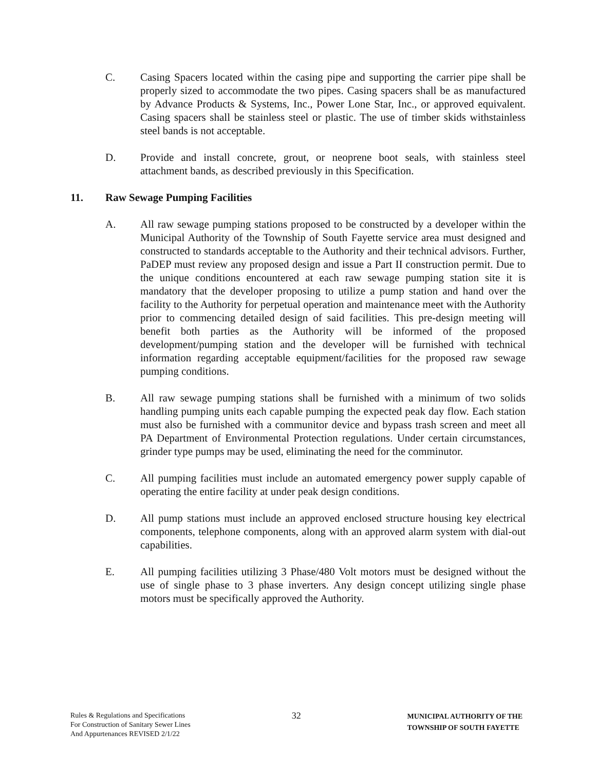C. Casing Spacers located within the casing pipe and supporting the carrier pipe shall be properly sized to accommodate the two pipes. Casing spacers shall be as manufactured by Advance Products & Systems, Inc., Power Lone Star, Inc., or approved equivalent. Casing spacers shall be stainless steel or plastic. The use of timber skids withstainless steel bands is not acceptable.
D. Provide and install concrete, grout, or neoprene boot seals, with stainless steel attachment bands, as described previously in this Specification.
11. Raw Sewage Pumping Facilities
A. All raw sewage pumping stations proposed to be constructed by a developer within the Municipal Authority of the Township of South Fayette service area must designed and constructed to standards acceptable to the Authority and their technical advisors. Further, PaDEP must review any proposed design and issue a Part II construction permit. Due to the unique conditions encountered at each raw sewage pumping station site it is mandatory that the developer proposing to utilize a pump station and hand over the facility to the Authority for perpetual operation and maintenance meet with the Authority prior to commencing detailed design of said facilities. This pre-design meeting will benefit both parties as the Authority will be informed of the proposed development/pumping station and the developer will be furnished with technical information regarding acceptable equipment/facilities for the proposed raw sewage pumping conditions.
B. All raw sewage pumping stations shall be furnished with a minimum of two solids handling pumping units each capable pumping the expected peak day flow. Each station must also be furnished with a communitor device and bypass trash screen and meet all PA Department of Environmental Protection regulations. Under certain circumstances, grinder type pumps may be used, eliminating the need for the comminutor.
C. All pumping facilities must include an automated emergency power supply capable of operating the entire facility at under peak design conditions.
D. All pump stations must include an approved enclosed structure housing key electrical components, telephone components, along with an approved alarm system with dial-out capabilities.
E. All pumping facilities utilizing 3 Phase/480 Volt motors must be designed without the use of single phase to 3 phase inverters. Any design concept utilizing single phase motors must be specifically approved the Authority.
Rules & Regulations and Specifications
For Construction of Sanitary Sewer Lines
And Appurtenances REVISED 2/1/22
32
MUNICIPAL AUTHORITY OF THE
TOWNSHIP OF SOUTH FAYETTE